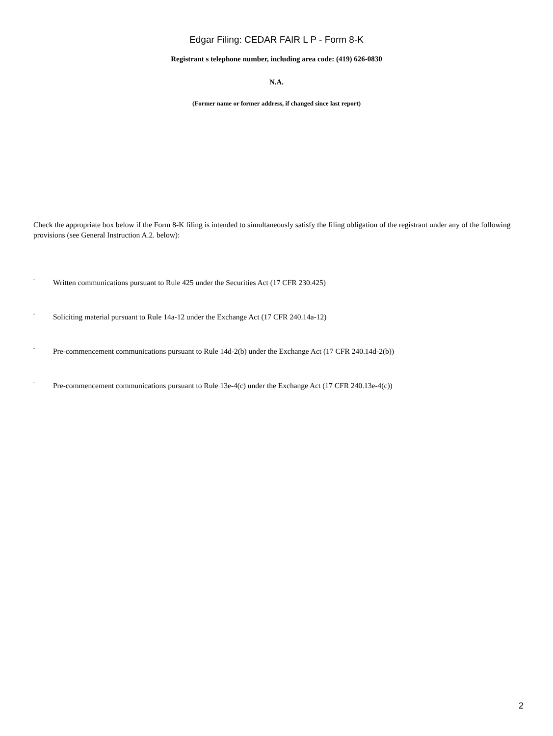Edgar Filing: CEDAR FAIR L P - Form 8-K
Registrant s telephone number, including area code: (419) 626-0830
N.A.
(Former name or former address, if changed since last report)
Check the appropriate box below if the Form 8-K filing is intended to simultaneously satisfy the filing obligation of the registrant under any of the following provisions (see General Instruction A.2. below):
¨ Written communications pursuant to Rule 425 under the Securities Act (17 CFR 230.425)
¨ Soliciting material pursuant to Rule 14a-12 under the Exchange Act (17 CFR 240.14a-12)
¨ Pre-commencement communications pursuant to Rule 14d-2(b) under the Exchange Act (17 CFR 240.14d-2(b))
¨ Pre-commencement communications pursuant to Rule 13e-4(c) under the Exchange Act (17 CFR 240.13e-4(c))
2